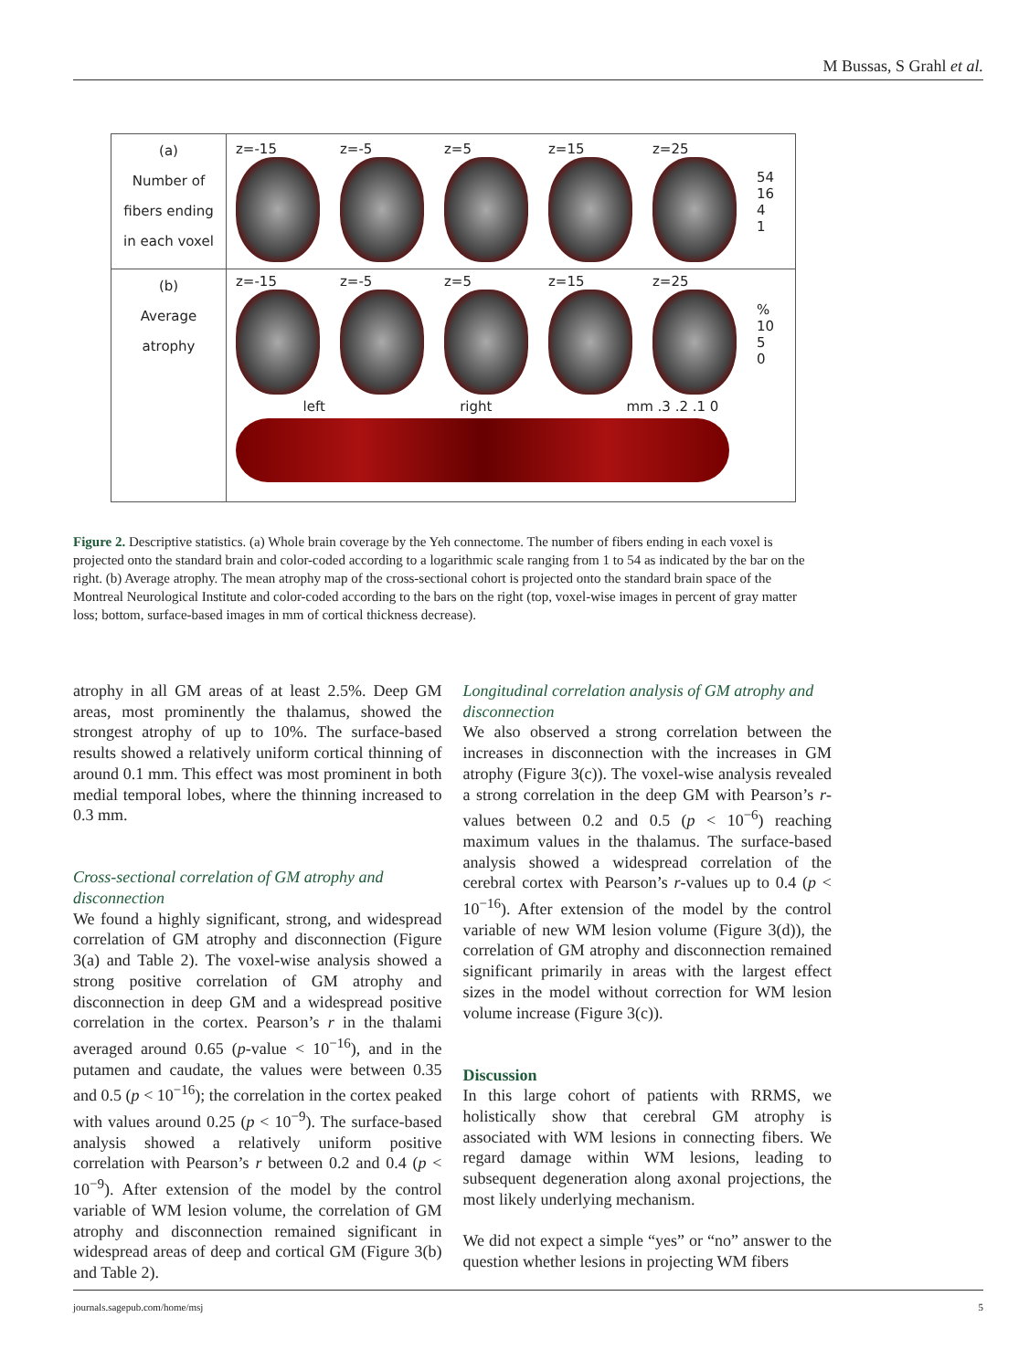M Bussas, S Grahl et al.
(a)
Number of
fibers ending
in each voxel
z=-15 z=-5 z=5 z=15 z=25
54
16
4
1
(b)
Average
atrophy
z=-15 z=-5 z=5 z=15 z=25
% 10
5
0
left right mm .3 .2 .1 0
Figure 2. Descriptive statistics. (a) Whole brain coverage by the Yeh connectome. The number of fibers ending in each voxel is projected onto the standard brain and color-coded according to a logarithmic scale ranging from 1 to 54 as indicated by the bar on the right. (b) Average atrophy. The mean atrophy map of the cross-sectional cohort is projected onto the standard brain space of the Montreal Neurological Institute and color-coded according to the bars on the right (top, voxel-wise images in percent of gray matter loss; bottom, surface-based images in mm of cortical thickness decrease).
atrophy in all GM areas of at least 2.5%. Deep GM areas, most prominently the thalamus, showed the strongest atrophy of up to 10%. The surface-based results showed a relatively uniform cortical thinning of around 0.1 mm. This effect was most prominent in both medial temporal lobes, where the thinning increased to 0.3 mm.
Cross-sectional correlation of GM atrophy and disconnection
We found a highly significant, strong, and widespread correlation of GM atrophy and disconnection (Figure 3(a) and Table 2). The voxel-wise analysis showed a strong positive correlation of GM atrophy and disconnection in deep GM and a widespread positive correlation in the cortex. Pearson’s r in the thalami averaged around 0.65 (p-value < 10<sup>−16</sup>), and in the putamen and caudate, the values were between 0.35 and 0.5 (p < 10<sup>−16</sup>); the correlation in the cortex peaked with values around 0.25 (p < 10<sup>−9</sup>). The surface-based analysis showed a relatively uniform positive correlation with Pearson’s r between 0.2 and 0.4 (p < 10<sup>−9</sup>). After extension of the model by the control variable of WM lesion volume, the correlation of GM atrophy and disconnection remained significant in widespread areas of deep and cortical GM (Figure 3(b) and Table 2).
Longitudinal correlation analysis of GM atrophy and disconnection
We also observed a strong correlation between the increases in disconnection with the increases in GM atrophy (Figure 3(c)). The voxel-wise analysis revealed a strong correlation in the deep GM with Pearson’s r-values between 0.2 and 0.5 (p < 10<sup>−6</sup>) reaching maximum values in the thalamus. The surface-based analysis showed a widespread correlation of the cerebral cortex with Pearson’s r-values up to 0.4 (p < 10<sup>−16</sup>). After extension of the model by the control variable of new WM lesion volume (Figure 3(d)), the correlation of GM atrophy and disconnection remained significant primarily in areas with the largest effect sizes in the model without correction for WM lesion volume increase (Figure 3(c)).
Discussion
In this large cohort of patients with RRMS, we holistically show that cerebral GM atrophy is associated with WM lesions in connecting fibers. We regard damage within WM lesions, leading to subsequent degeneration along axonal projections, the most likely underlying mechanism.
We did not expect a simple “yes” or “no” answer to the question whether lesions in projecting WM fibers
journals.sagepub.com/home/msj 5